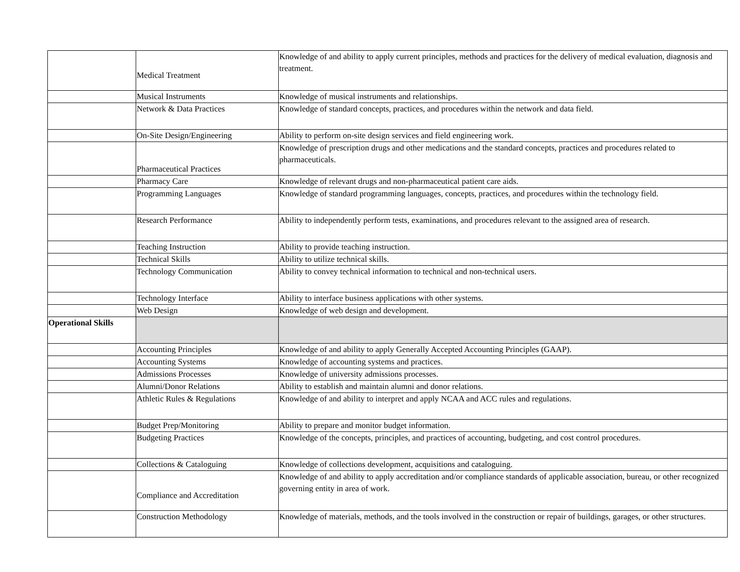| | Medical Treatment | Knowledge of and ability to apply current principles, methods and practices for the delivery of medical evaluation, diagnosis and treatment. |
| | Musical Instruments | Knowledge of musical instruments and relationships. |
| | Network & Data Practices | Knowledge of standard concepts, practices, and procedures within the network and data field. |
| | On-Site Design/Engineering | Ability to perform on-site design services and field engineering work. |
| | Pharmaceutical Practices | Knowledge of prescription drugs and other medications and the standard concepts, practices and procedures related to pharmaceuticals. |
| | Pharmacy Care | Knowledge of relevant drugs and non-pharmaceutical patient care aids. |
| | Programming Languages | Knowledge of standard programming languages, concepts, practices, and procedures within the technology field. |
| | Research Performance | Ability to independently perform tests, examinations, and procedures relevant to the assigned area of research. |
| | Teaching Instruction | Ability to provide teaching instruction. |
| | Technical Skills | Ability to utilize technical skills. |
| | Technology Communication | Ability to convey technical information to technical and non-technical users. |
| | Technology Interface | Ability to interface business applications with other systems. |
| | Web Design | Knowledge of web design and development. |
| Operational Skills | | |
| | Accounting Principles | Knowledge of and ability to apply Generally Accepted Accounting Principles (GAAP). |
| | Accounting Systems | Knowledge of accounting systems and practices. |
| | Admissions Processes | Knowledge of university admissions processes. |
| | Alumni/Donor Relations | Ability to establish and maintain alumni and donor relations. |
| | Athletic Rules & Regulations | Knowledge of and ability to interpret and apply NCAA and ACC rules and regulations. |
| | Budget Prep/Monitoring | Ability to prepare and monitor budget information. |
| | Budgeting Practices | Knowledge of the concepts, principles, and practices of accounting, budgeting, and cost control procedures. |
| | Collections & Cataloguing | Knowledge of collections development, acquisitions and cataloguing. |
| | Compliance and Accreditation | Knowledge of and ability to apply accreditation and/or compliance standards of applicable association, bureau, or other recognized governing entity in area of work. |
| | Construction Methodology | Knowledge of materials, methods, and the tools involved in the construction or repair of buildings, garages, or other structures. |